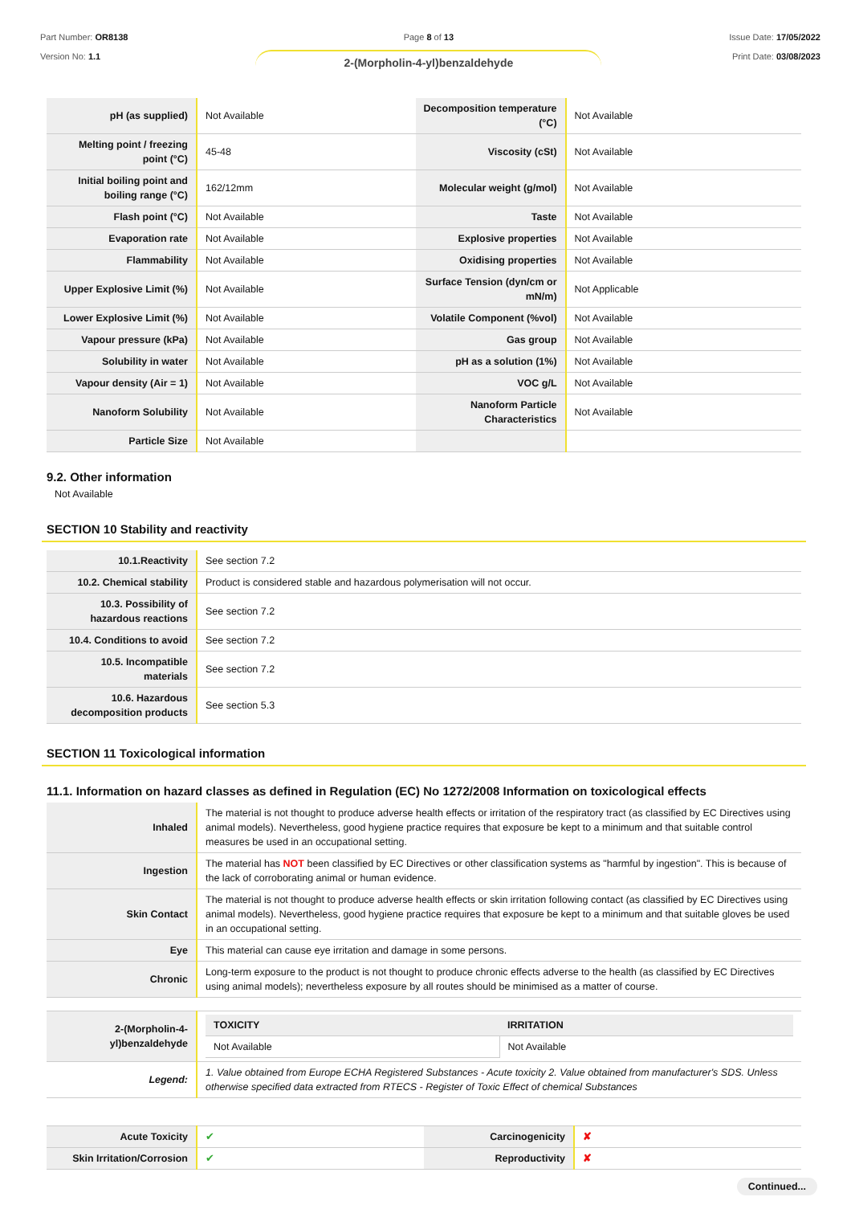Part Number: OR8138
Version No: 1.1
Page 8 of 13
2-(Morpholin-4-yl)benzaldehyde
Issue Date: 17/05/2022
Print Date: 03/08/2023
| pH (as supplied) | Not Available | Decomposition temperature (°C) | Not Available |
| Melting point / freezing point (°C) | 45-48 | Viscosity (cSt) | Not Available |
| Initial boiling point and boiling range (°C) | 162/12mm | Molecular weight (g/mol) | Not Available |
| Flash point (°C) | Not Available | Taste | Not Available |
| Evaporation rate | Not Available | Explosive properties | Not Available |
| Flammability | Not Available | Oxidising properties | Not Available |
| Upper Explosive Limit (%) | Not Available | Surface Tension (dyn/cm or mN/m) | Not Applicable |
| Lower Explosive Limit (%) | Not Available | Volatile Component (%vol) | Not Available |
| Vapour pressure (kPa) | Not Available | Gas group | Not Available |
| Solubility in water | Not Available | pH as a solution (1%) | Not Available |
| Vapour density (Air = 1) | Not Available | VOC g/L | Not Available |
| Nanoform Solubility | Not Available | Nanoform Particle Characteristics | Not Available |
| Particle Size | Not Available | | |
9.2. Other information
Not Available
SECTION 10 Stability and reactivity
| 10.1.Reactivity | See section 7.2 |
| 10.2. Chemical stability | Product is considered stable and hazardous polymerisation will not occur. |
| 10.3. Possibility of hazardous reactions | See section 7.2 |
| 10.4. Conditions to avoid | See section 7.2 |
| 10.5. Incompatible materials | See section 7.2 |
| 10.6. Hazardous decomposition products | See section 5.3 |
SECTION 11 Toxicological information
11.1. Information on hazard classes as defined in Regulation (EC) No 1272/2008 Information on toxicological effects
| Inhaled | The material is not thought to produce adverse health effects or irritation of the respiratory tract (as classified by EC Directives using animal models). Nevertheless, good hygiene practice requires that exposure be kept to a minimum and that suitable control measures be used in an occupational setting. |
| Ingestion | The material has NOT been classified by EC Directives or other classification systems as "harmful by ingestion". This is because of the lack of corroborating animal or human evidence. |
| Skin Contact | The material is not thought to produce adverse health effects or skin irritation following contact (as classified by EC Directives using animal models). Nevertheless, good hygiene practice requires that exposure be kept to a minimum and that suitable gloves be used in an occupational setting. |
| Eye | This material can cause eye irritation and damage in some persons. |
| Chronic | Long-term exposure to the product is not thought to produce chronic effects adverse to the health (as classified by EC Directives using animal models); nevertheless exposure by all routes should be minimised as a matter of course. |
| 2-(Morpholin-4-yl)benzaldehyde | / TOXICITY / IRRITATION / / --- / --- / / Not Available / Not Available / |
| Legend: | 1. Value obtained from Europe ECHA Registered Substances - Acute toxicity 2. Value obtained from manufacturer's SDS. Unless otherwise specified data extracted from RTECS - Register of Toxic Effect of chemical Substances |
| Acute Toxicity | ✔ | Carcinogenicity | ✘ |
| Skin Irritation/Corrosion | ✔ | Reproductivity | ✘ |
Continued...